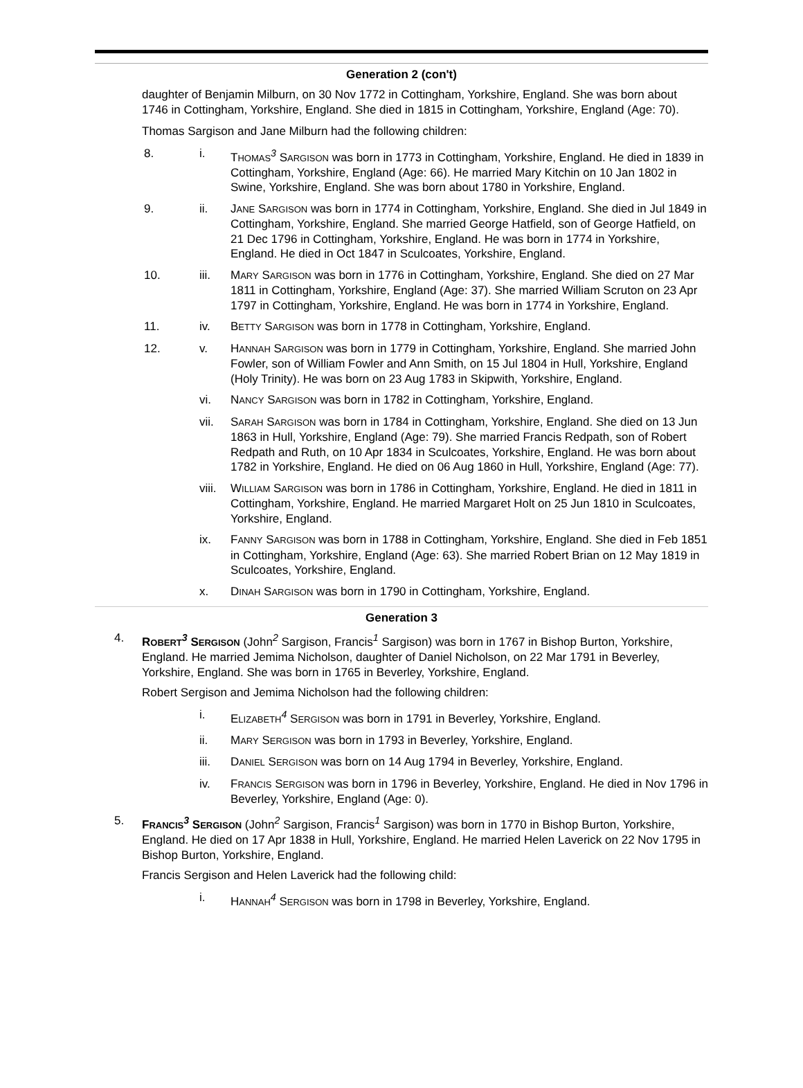Generation 2 (con't)
daughter of Benjamin Milburn, on 30 Nov 1772 in Cottingham, Yorkshire, England. She was born about 1746 in Cottingham, Yorkshire, England. She died in 1815 in Cottingham, Yorkshire, England (Age: 70).
Thomas Sargison and Jane Milburn had the following children:
8. i. THOMAS<sup>3</sup> SARGISON was born in 1773 in Cottingham, Yorkshire, England. He died in 1839 in Cottingham, Yorkshire, England (Age: 66). He married Mary Kitchin on 10 Jan 1802 in Swine, Yorkshire, England. She was born about 1780 in Yorkshire, England.
9. ii. JANE SARGISON was born in 1774 in Cottingham, Yorkshire, England. She died in Jul 1849 in Cottingham, Yorkshire, England. She married George Hatfield, son of George Hatfield, on 21 Dec 1796 in Cottingham, Yorkshire, England. He was born in 1774 in Yorkshire, England. He died in Oct 1847 in Sculcoates, Yorkshire, England.
10. iii. MARY SARGISON was born in 1776 in Cottingham, Yorkshire, England. She died on 27 Mar 1811 in Cottingham, Yorkshire, England (Age: 37). She married William Scruton on 23 Apr 1797 in Cottingham, Yorkshire, England. He was born in 1774 in Yorkshire, England.
11. iv. BETTY SARGISON was born in 1778 in Cottingham, Yorkshire, England.
12. v. HANNAH SARGISON was born in 1779 in Cottingham, Yorkshire, England. She married John Fowler, son of William Fowler and Ann Smith, on 15 Jul 1804 in Hull, Yorkshire, England (Holy Trinity). He was born on 23 Aug 1783 in Skipwith, Yorkshire, England.
vi. NANCY SARGISON was born in 1782 in Cottingham, Yorkshire, England.
vii. SARAH SARGISON was born in 1784 in Cottingham, Yorkshire, England. She died on 13 Jun 1863 in Hull, Yorkshire, England (Age: 79). She married Francis Redpath, son of Robert Redpath and Ruth, on 10 Apr 1834 in Sculcoates, Yorkshire, England. He was born about 1782 in Yorkshire, England. He died on 06 Aug 1860 in Hull, Yorkshire, England (Age: 77).
viii.
WILLIAM SARGISON was born in 1786 in Cottingham, Yorkshire, England. He died in 1811 in Cottingham, Yorkshire, England. He married Margaret Holt on 25 Jun 1810 in Sculcoates, Yorkshire, England.
ix. FANNY SARGISON was born in 1788 in Cottingham, Yorkshire, England. She died in Feb 1851 in Cottingham, Yorkshire, England (Age: 63). She married Robert Brian on 12 May 1819 in Sculcoates, Yorkshire, England.
x. DINAH SARGISON was born in 1790 in Cottingham, Yorkshire, England.
Generation 3
4. ROBERT<sup>3</sup> SERGISON (John<sup>2</sup> Sargison, Francis<sup>1</sup> Sargison) was born in 1767 in Bishop Burton, Yorkshire, England. He married Jemima Nicholson, daughter of Daniel Nicholson, on 22 Mar 1791 in Beverley, Yorkshire, England. She was born in 1765 in Beverley, Yorkshire, England.
Robert Sergison and Jemima Nicholson had the following children:
i. ELIZABETH<sup>4</sup> SERGISON was born in 1791 in Beverley, Yorkshire, England.
ii. MARY SERGISON was born in 1793 in Beverley, Yorkshire, England.
iii. DANIEL SERGISON was born on 14 Aug 1794 in Beverley, Yorkshire, England.
iv. FRANCIS SERGISON was born in 1796 in Beverley, Yorkshire, England. He died in Nov 1796 in Beverley, Yorkshire, England (Age: 0).
5. FRANCIS<sup>3</sup> SERGISON (John<sup>2</sup> Sargison, Francis<sup>1</sup> Sargison) was born in 1770 in Bishop Burton, Yorkshire, England. He died on 17 Apr 1838 in Hull, Yorkshire, England. He married Helen Laverick on 22 Nov 1795 in Bishop Burton, Yorkshire, England.
Francis Sergison and Helen Laverick had the following child:
i. HANNAH<sup>4</sup> SERGISON was born in 1798 in Beverley, Yorkshire, England.